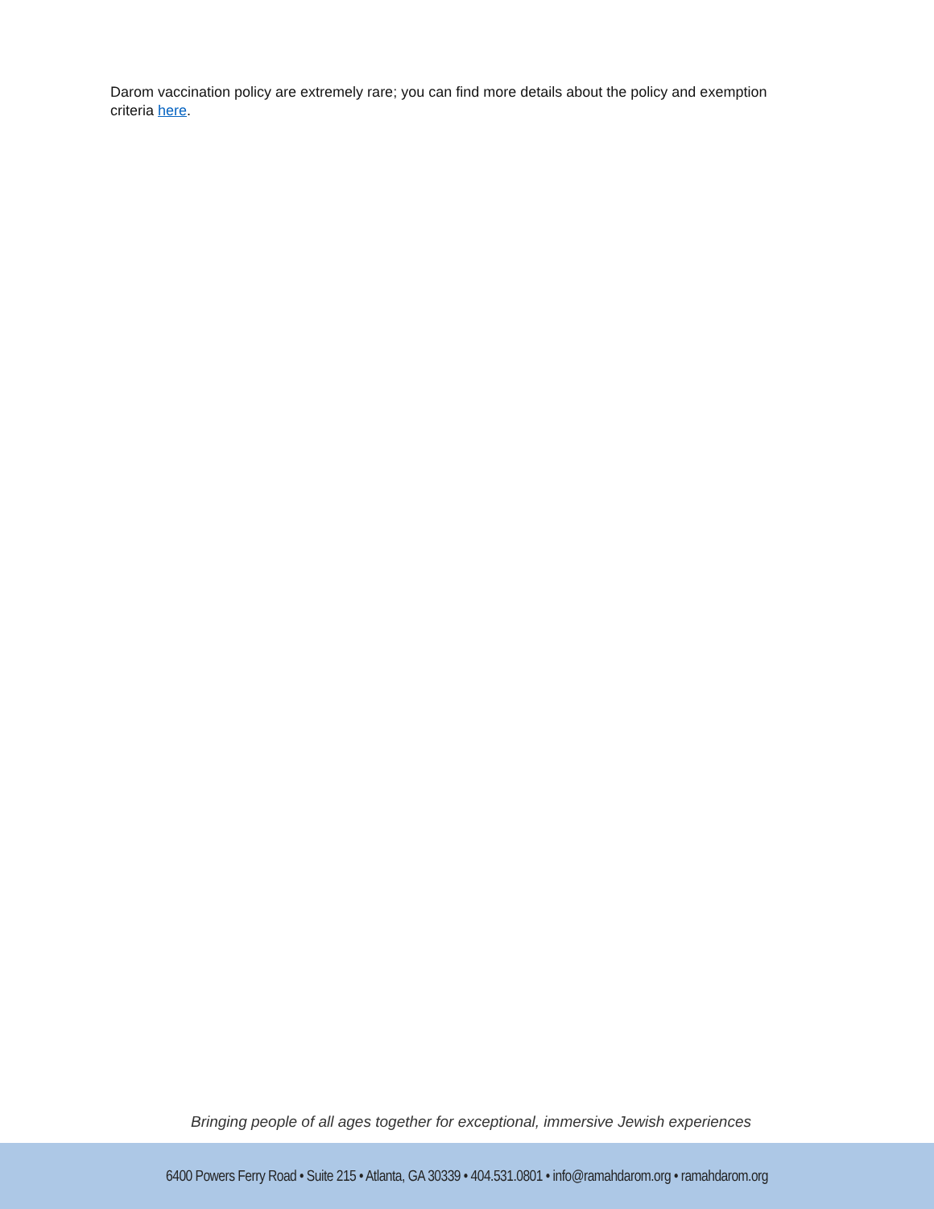Darom vaccination policy are extremely rare; you can find more details about the policy and exemption criteria here.
Bringing people of all ages together for exceptional, immersive Jewish experiences
6400 Powers Ferry Road • Suite 215 • Atlanta, GA 30339 • 404.531.0801 • info@ramahdarom.org • ramahdarom.org